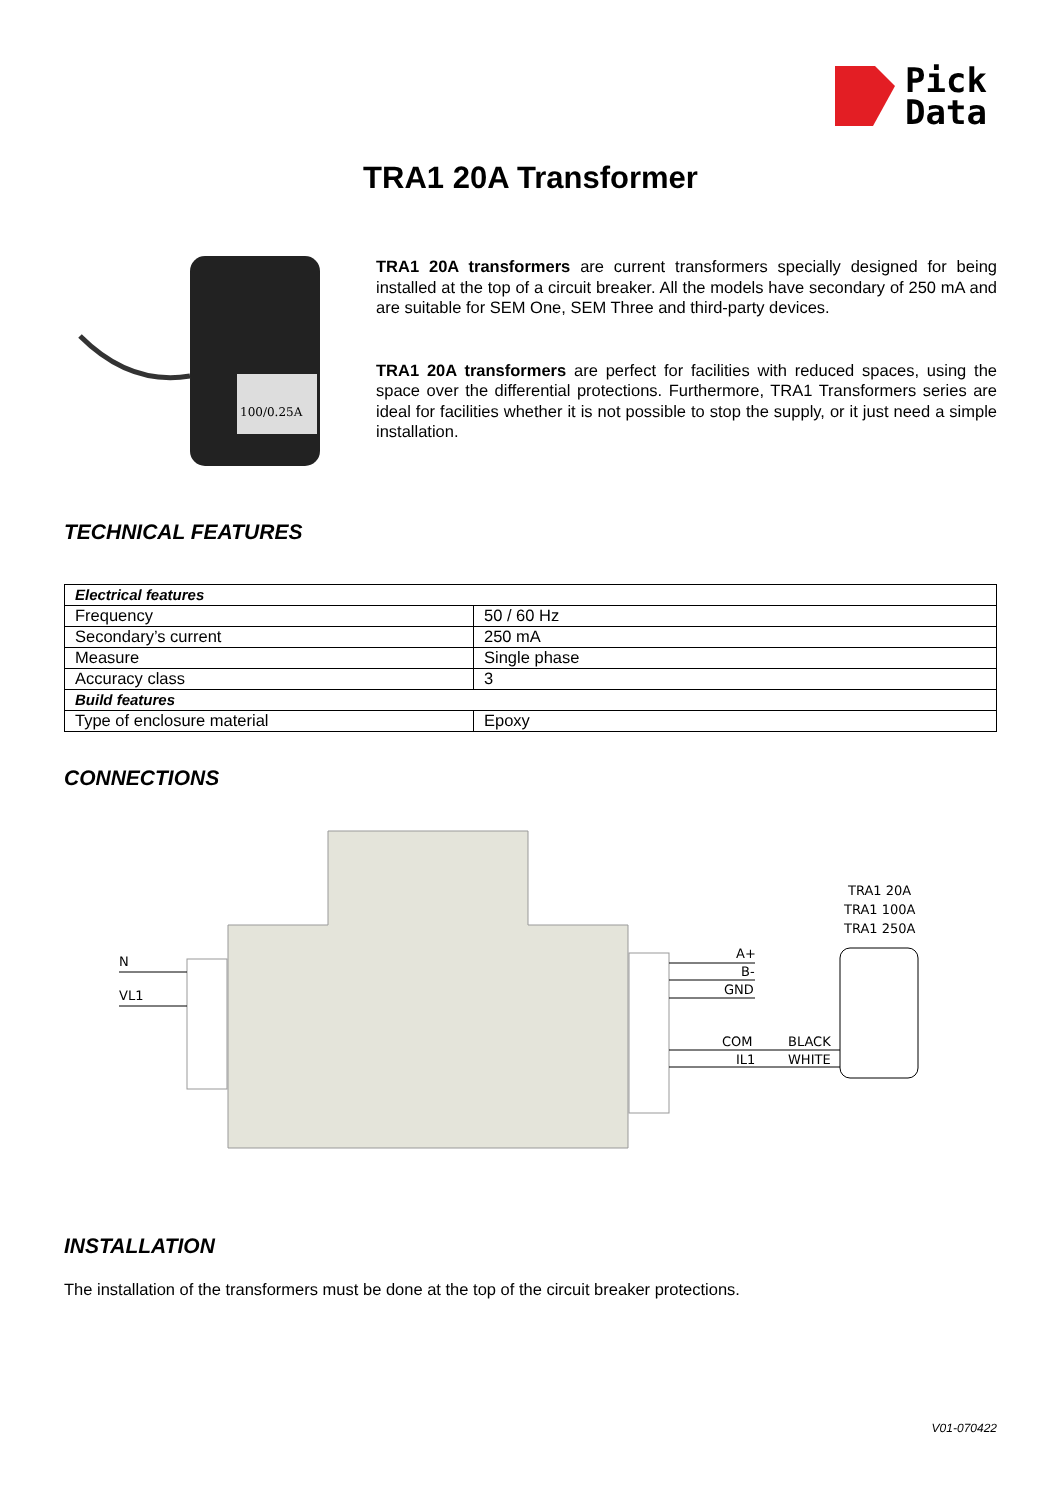Pick
Data
TRA1 20A Transformer
100/0.25A
TRA1 20A transformers are current transformers specially designed for being installed at the top of a circuit breaker. All the models have secondary of 250 mA and are suitable for SEM One, SEM Three and third-party devices.
TRA1 20A transformers are perfect for facilities with reduced spaces, using the space over the differential protections. Furthermore, TRA1 Transformers series are ideal for facilities whether it is not possible to stop the supply, or it just need a simple installation.
TECHNICAL FEATURES
| Electrical features | |
| Frequency | 50 / 60 Hz |
| Secondary’s current | 250 mA |
| Measure | Single phase |
| Accuracy class | 3 |
| Build features | |
| Type of enclosure material | Epoxy |
CONNECTIONS
N
VL1
A+
B-
GND
COM
IL1
BLACK
WHITE
TRA1 20A
TRA1 100A
TRA1 250A
INSTALLATION
The installation of the transformers must be done at the top of the circuit breaker protections.
V01-070422